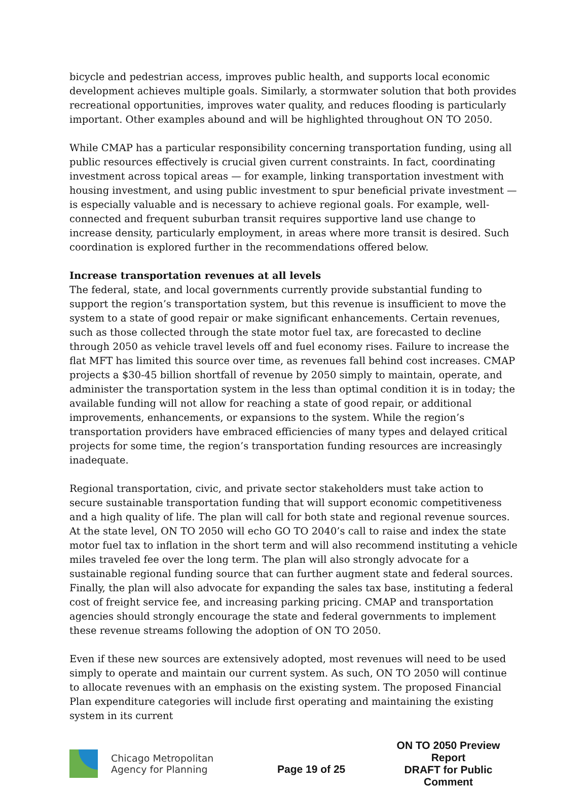bicycle and pedestrian access, improves public health, and supports local economic development achieves multiple goals. Similarly, a stormwater solution that both provides recreational opportunities, improves water quality, and reduces flooding is particularly important. Other examples abound and will be highlighted throughout ON TO 2050.
While CMAP has a particular responsibility concerning transportation funding, using all public resources effectively is crucial given current constraints. In fact, coordinating investment across topical areas — for example, linking transportation investment with housing investment, and using public investment to spur beneficial private investment — is especially valuable and is necessary to achieve regional goals. For example, well-connected and frequent suburban transit requires supportive land use change to increase density, particularly employment, in areas where more transit is desired. Such coordination is explored further in the recommendations offered below.
Increase transportation revenues at all levels
The federal, state, and local governments currently provide substantial funding to support the region’s transportation system, but this revenue is insufficient to move the system to a state of good repair or make significant enhancements. Certain revenues, such as those collected through the state motor fuel tax, are forecasted to decline through 2050 as vehicle travel levels off and fuel economy rises. Failure to increase the flat MFT has limited this source over time, as revenues fall behind cost increases. CMAP projects a $30-45 billion shortfall of revenue by 2050 simply to maintain, operate, and administer the transportation system in the less than optimal condition it is in today; the available funding will not allow for reaching a state of good repair, or additional improvements, enhancements, or expansions to the system. While the region’s transportation providers have embraced efficiencies of many types and delayed critical projects for some time, the region’s transportation funding resources are increasingly inadequate.
Regional transportation, civic, and private sector stakeholders must take action to secure sustainable transportation funding that will support economic competitiveness and a high quality of life. The plan will call for both state and regional revenue sources. At the state level, ON TO 2050 will echo GO TO 2040’s call to raise and index the state motor fuel tax to inflation in the short term and will also recommend instituting a vehicle miles traveled fee over the long term. The plan will also strongly advocate for a sustainable regional funding source that can further augment state and federal sources. Finally, the plan will also advocate for expanding the sales tax base, instituting a federal cost of freight service fee, and increasing parking pricing. CMAP and transportation agencies should strongly encourage the state and federal governments to implement these revenue streams following the adoption of ON TO 2050.
Even if these new sources are extensively adopted, most revenues will need to be used simply to operate and maintain our current system. As such, ON TO 2050 will continue to allocate revenues with an emphasis on the existing system. The proposed Financial Plan expenditure categories will include first operating and maintaining the existing system in its current
Chicago Metropolitan
Agency for Planning
Page 19 of 25
ON TO 2050 Preview Report
DRAFT for Public Comment